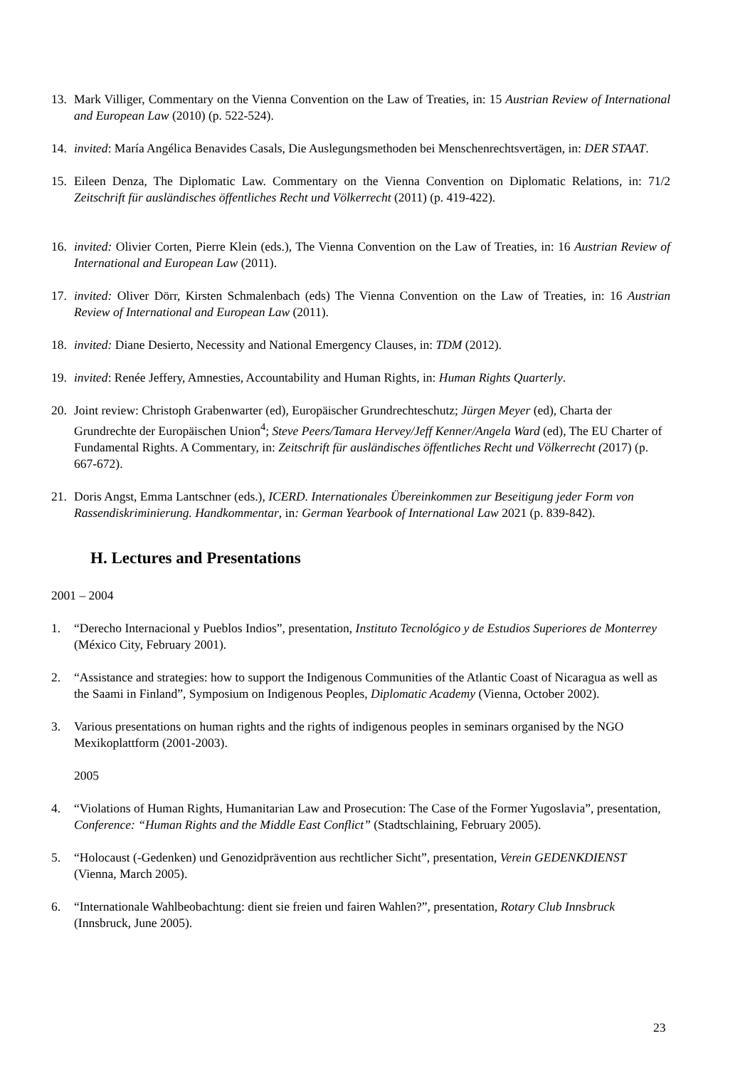13. Mark Villiger, Commentary on the Vienna Convention on the Law of Treaties, in: 15 Austrian Review of International and European Law (2010) (p. 522-524).
14. invited: María Angélica Benavides Casals, Die Auslegungsmethoden bei Menschenrechtsvertägen, in: DER STAAT.
15. Eileen Denza, The Diplomatic Law. Commentary on the Vienna Convention on Diplomatic Relations, in: 71/2 Zeitschrift für ausländisches öffentliches Recht und Völkerrecht (2011) (p. 419-422).
16. invited: Olivier Corten, Pierre Klein (eds.), The Vienna Convention on the Law of Treaties, in: 16 Austrian Review of International and European Law (2011).
17. invited: Oliver Dörr, Kirsten Schmalenbach (eds) The Vienna Convention on the Law of Treaties, in: 16 Austrian Review of International and European Law (2011).
18. invited: Diane Desierto, Necessity and National Emergency Clauses, in: TDM (2012).
19. invited: Renée Jeffery, Amnesties, Accountability and Human Rights, in: Human Rights Quarterly.
20. Joint review: Christoph Grabenwarter (ed), Europäischer Grundrechteschutz; Jürgen Meyer (ed), Charta der Grundrechte der Europäischen Union<sup>4</sup>; Steve Peers/Tamara Hervey/Jeff Kenner/Angela Ward (ed), The EU Charter of Fundamental Rights. A Commentary, in: Zeitschrift für ausländisches öffentliches Recht und Völkerrecht (2017) (p. 667-672).
21. Doris Angst, Emma Lantschner (eds.), ICERD. Internationales Übereinkommen zur Beseitigung jeder Form von Rassendiskriminierung. Handkommentar, in: German Yearbook of International Law 2021 (p. 839-842).
H. Lectures and Presentations
2001 – 2004
1. “Derecho Internacional y Pueblos Indios”, presentation, Instituto Tecnológico y de Estudios Superiores de Monterrey (México City, February 2001).
2. “Assistance and strategies: how to support the Indigenous Communities of the Atlantic Coast of Nicaragua as well as the Saami in Finland”, Symposium on Indigenous Peoples, Diplomatic Academy (Vienna, October 2002).
3. Various presentations on human rights and the rights of indigenous peoples in seminars organised by the NGO Mexikoplattform (2001-2003).
2005
4. “Violations of Human Rights, Humanitarian Law and Prosecution: The Case of the Former Yugoslavia”, presentation, Conference: “Human Rights and the Middle East Conflict” (Stadtschlaining, February 2005).
5. “Holocaust (-Gedenken) und Genozidprävention aus rechtlicher Sicht”, presentation, Verein GEDENKDIENST (Vienna, March 2005).
6. “Internationale Wahlbeobachtung: dient sie freien und fairen Wahlen?”, presentation, Rotary Club Innsbruck (Innsbruck, June 2005).
23